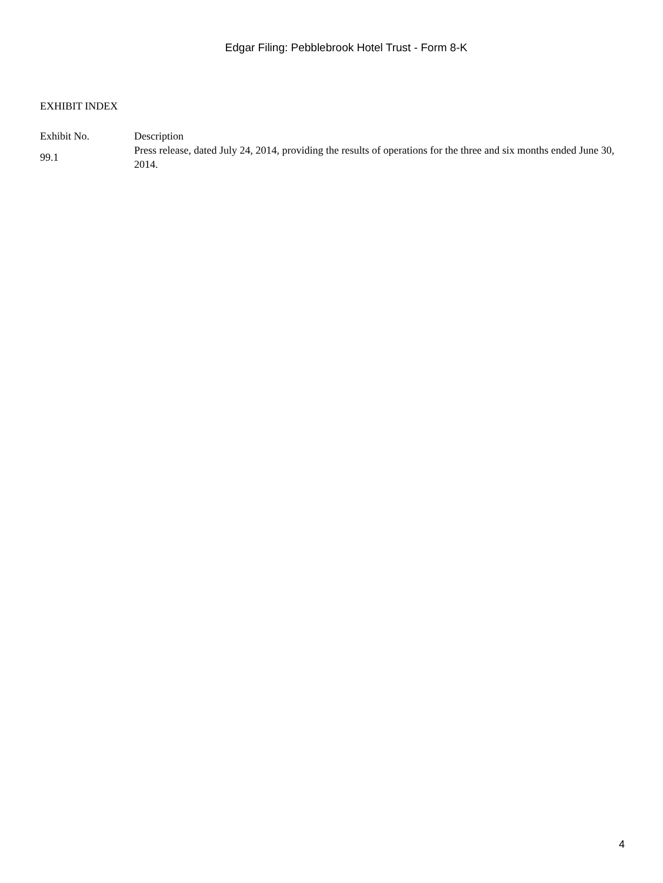Edgar Filing: Pebblebrook Hotel Trust - Form 8-K
EXHIBIT INDEX
| Exhibit No. | Description |
| --- | --- |
| 99.1 | Press release, dated July 24, 2014, providing the results of operations for the three and six months ended June 30, 2014. |
4